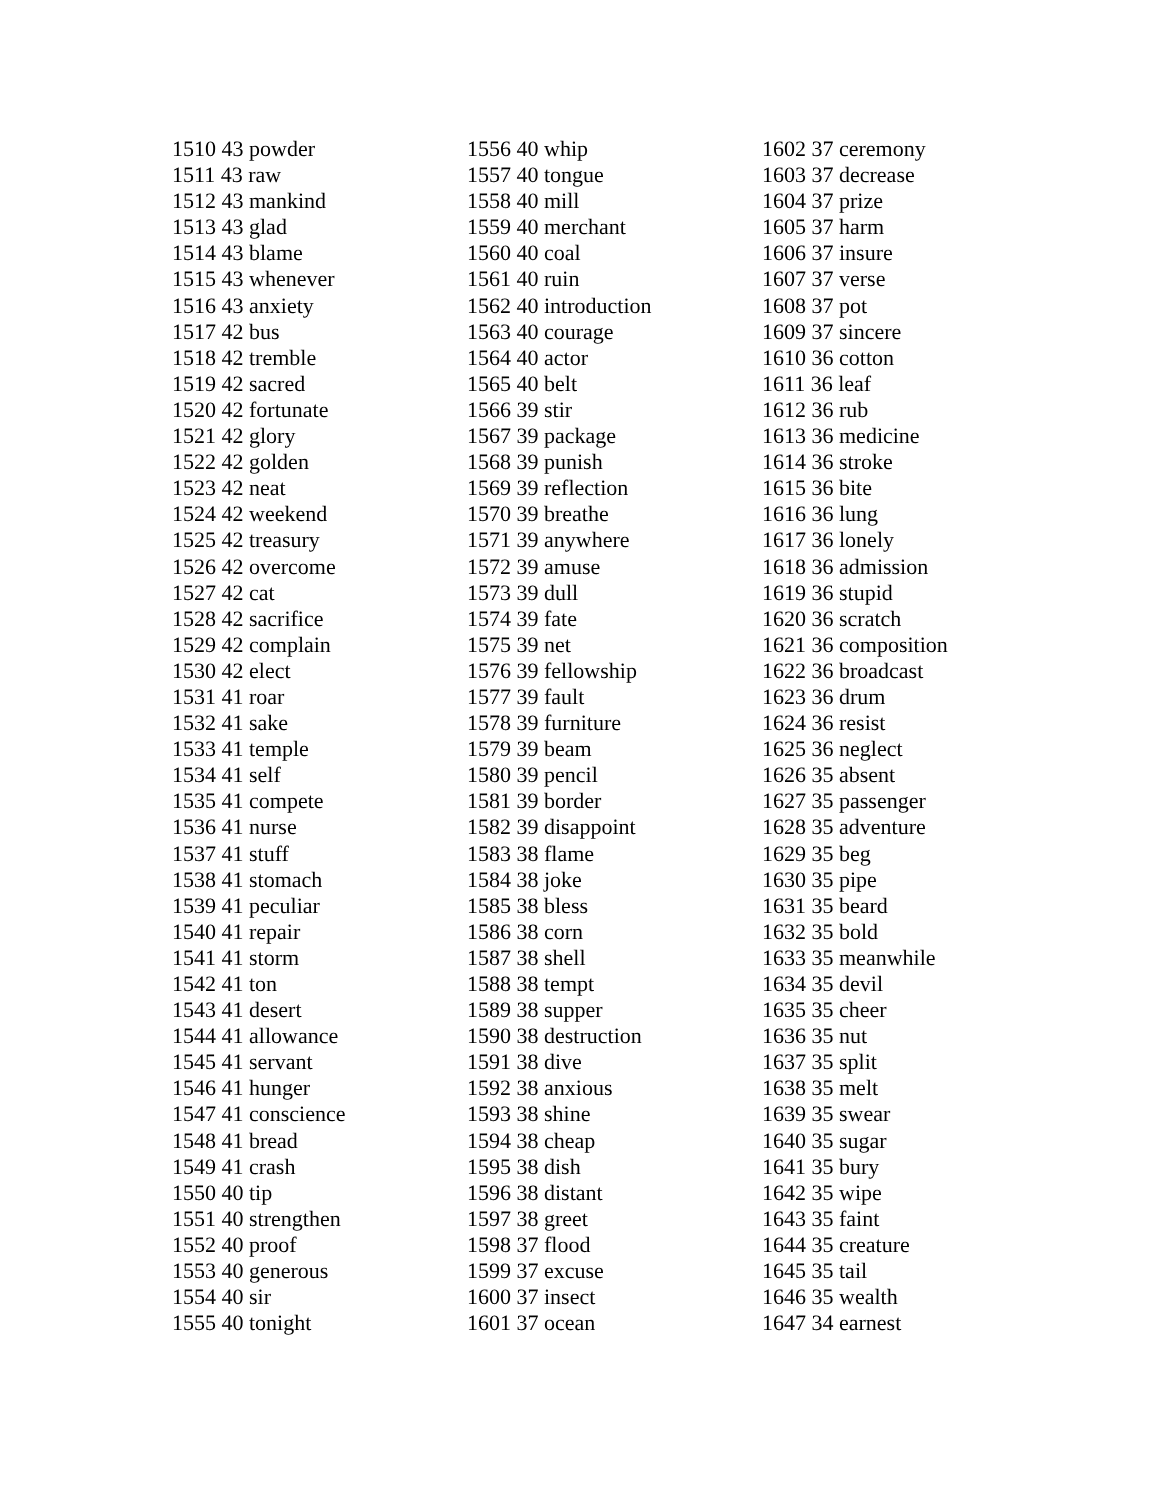1510 43 powder
1511 43 raw
1512 43 mankind
1513 43 glad
1514 43 blame
1515 43 whenever
1516 43 anxiety
1517 42 bus
1518 42 tremble
1519 42 sacred
1520 42 fortunate
1521 42 glory
1522 42 golden
1523 42 neat
1524 42 weekend
1525 42 treasury
1526 42 overcome
1527 42 cat
1528 42 sacrifice
1529 42 complain
1530 42 elect
1531 41 roar
1532 41 sake
1533 41 temple
1534 41 self
1535 41 compete
1536 41 nurse
1537 41 stuff
1538 41 stomach
1539 41 peculiar
1540 41 repair
1541 41 storm
1542 41 ton
1543 41 desert
1544 41 allowance
1545 41 servant
1546 41 hunger
1547 41 conscience
1548 41 bread
1549 41 crash
1550 40 tip
1551 40 strengthen
1552 40 proof
1553 40 generous
1554 40 sir
1555 40 tonight
1556 40 whip
1557 40 tongue
1558 40 mill
1559 40 merchant
1560 40 coal
1561 40 ruin
1562 40 introduction
1563 40 courage
1564 40 actor
1565 40 belt
1566 39 stir
1567 39 package
1568 39 punish
1569 39 reflection
1570 39 breathe
1571 39 anywhere
1572 39 amuse
1573 39 dull
1574 39 fate
1575 39 net
1576 39 fellowship
1577 39 fault
1578 39 furniture
1579 39 beam
1580 39 pencil
1581 39 border
1582 39 disappoint
1583 38 flame
1584 38 joke
1585 38 bless
1586 38 corn
1587 38 shell
1588 38 tempt
1589 38 supper
1590 38 destruction
1591 38 dive
1592 38 anxious
1593 38 shine
1594 38 cheap
1595 38 dish
1596 38 distant
1597 38 greet
1598 37 flood
1599 37 excuse
1600 37 insect
1601 37 ocean
1602 37 ceremony
1603 37 decrease
1604 37 prize
1605 37 harm
1606 37 insure
1607 37 verse
1608 37 pot
1609 37 sincere
1610 36 cotton
1611 36 leaf
1612 36 rub
1613 36 medicine
1614 36 stroke
1615 36 bite
1616 36 lung
1617 36 lonely
1618 36 admission
1619 36 stupid
1620 36 scratch
1621 36 composition
1622 36 broadcast
1623 36 drum
1624 36 resist
1625 36 neglect
1626 35 absent
1627 35 passenger
1628 35 adventure
1629 35 beg
1630 35 pipe
1631 35 beard
1632 35 bold
1633 35 meanwhile
1634 35 devil
1635 35 cheer
1636 35 nut
1637 35 split
1638 35 melt
1639 35 swear
1640 35 sugar
1641 35 bury
1642 35 wipe
1643 35 faint
1644 35 creature
1645 35 tail
1646 35 wealth
1647 34 earnest